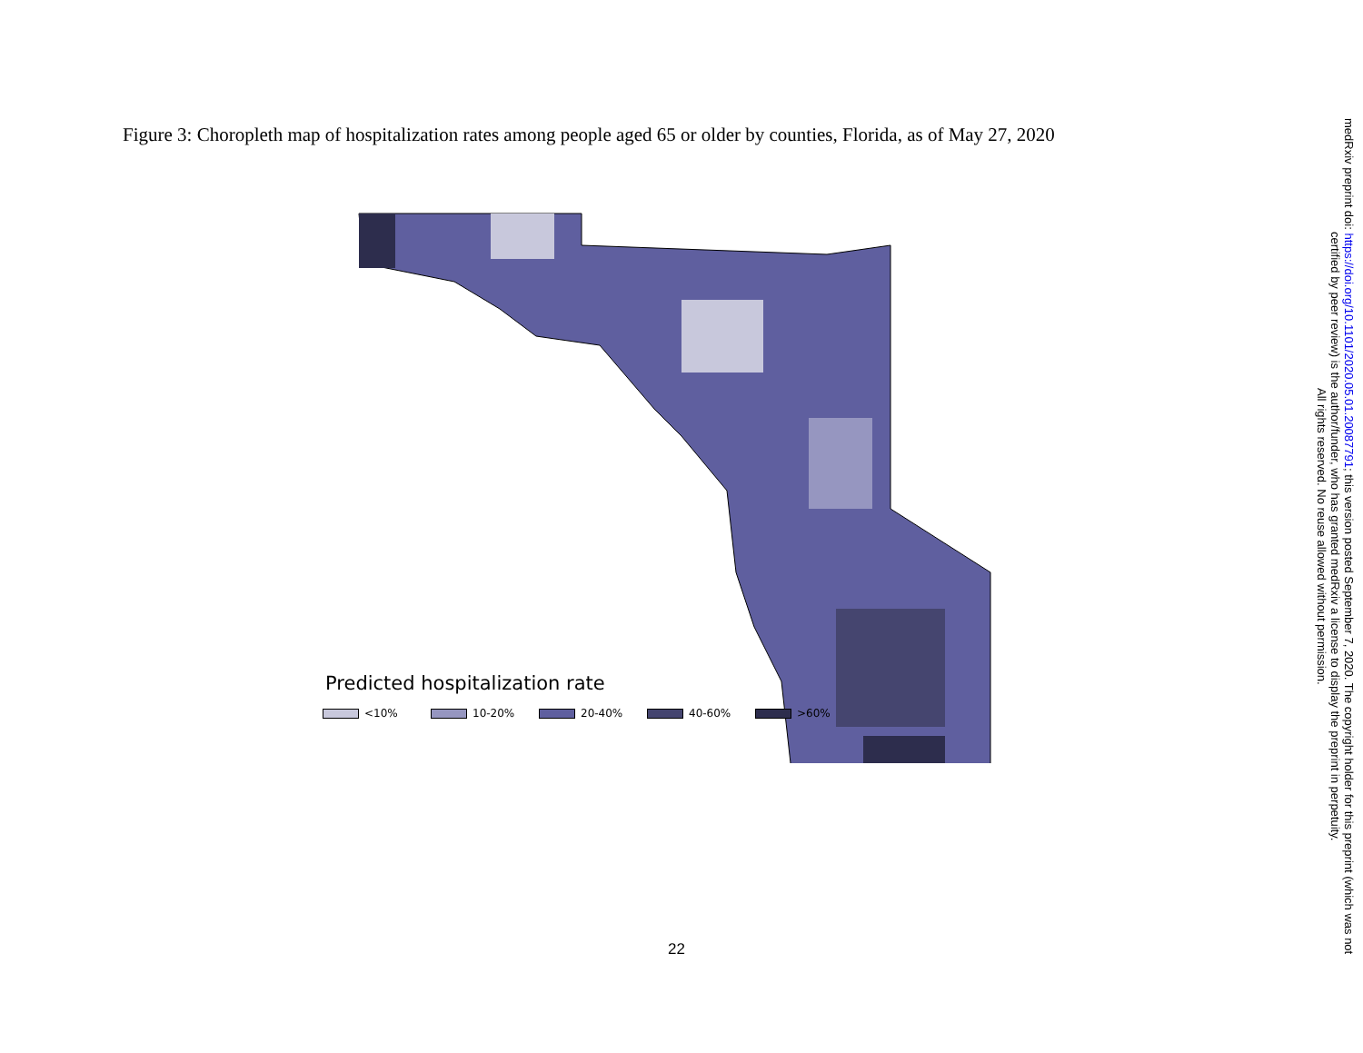Figure 3: Choropleth map of hospitalization rates among people aged 65 or older by counties, Florida, as of May 27, 2020
Predicted hospitalization rate
<10% 10-20% 20-40% 40-60% >60%
22
medRxiv preprint doi: https://doi.org/10.1101/2020.05.01.20087791; this version posted September 7, 2020. The copyright holder for this preprint (which was not certified by peer review) is the author/funder, who has granted medRxiv a license to display the preprint in perpetuity.
All rights reserved. No reuse allowed without permission.